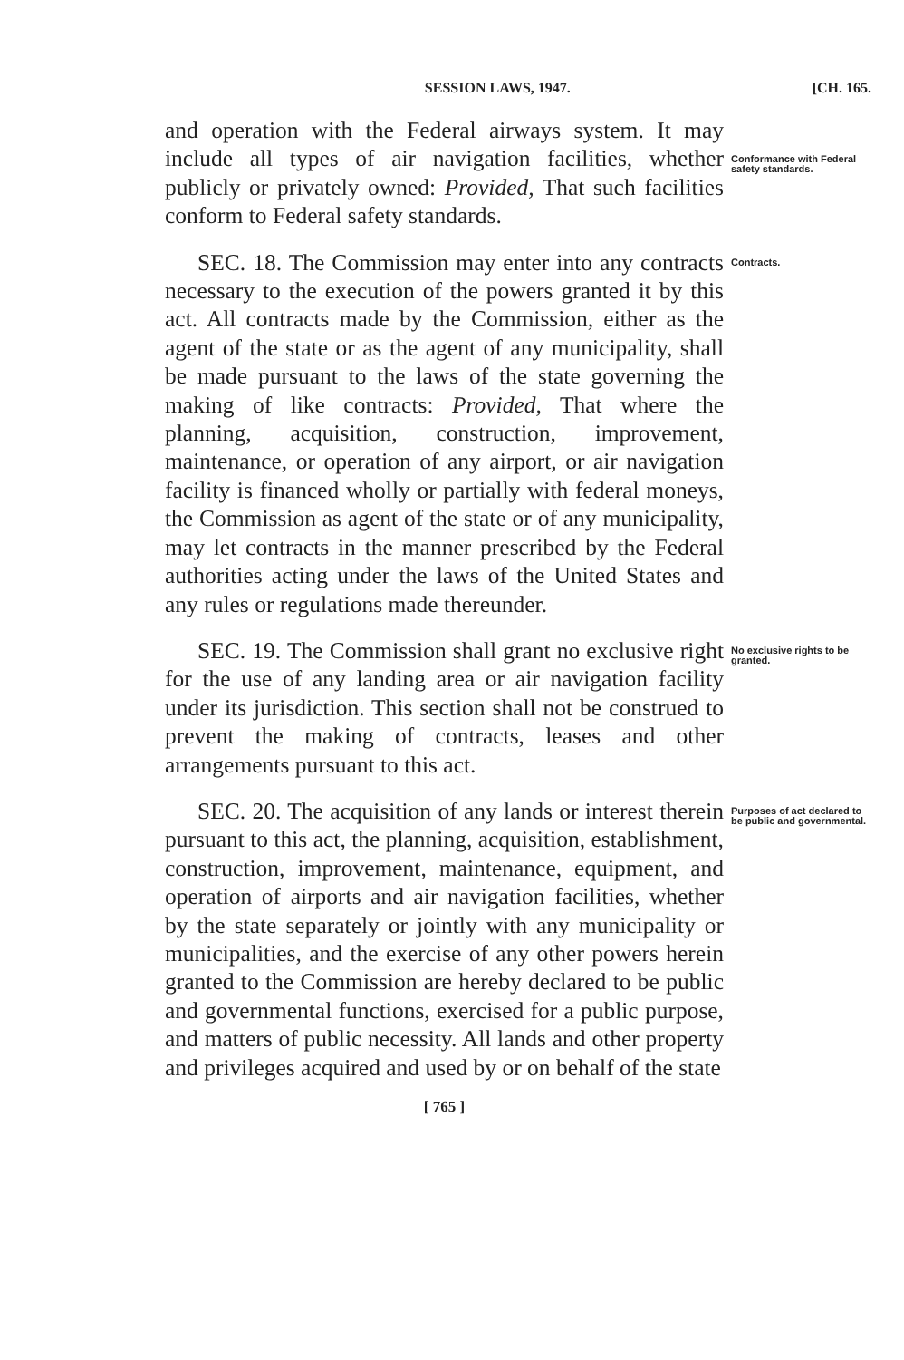SESSION LAWS, 1947. [CH. 165.
and operation with the Federal airways system. It may include all types of air navigation facilities, whether publicly or privately owned: Provided, That such facilities conform to Federal safety standards.
Conformance with Federal safety standards.
SEC. 18. The Commission may enter into any contracts necessary to the execution of the powers granted it by this act. All contracts made by the Commission, either as the agent of the state or as the agent of any municipality, shall be made pursuant to the laws of the state governing the making of like contracts: Provided, That where the planning, acquisition, construction, improvement, maintenance, or operation of any airport, or air navigation facility is financed wholly or partially with federal moneys, the Commission as agent of the state or of any municipality, may let contracts in the manner prescribed by the Federal authorities acting under the laws of the United States and any rules or regulations made thereunder.
Contracts.
SEC. 19. The Commission shall grant no exclusive right for the use of any landing area or air navigation facility under its jurisdiction. This section shall not be construed to prevent the making of contracts, leases and other arrangements pursuant to this act.
No exclusive rights to be granted.
SEC. 20. The acquisition of any lands or interest therein pursuant to this act, the planning, acquisition, establishment, construction, improvement, maintenance, equipment, and operation of airports and air navigation facilities, whether by the state separately or jointly with any municipality or municipalities, and the exercise of any other powers herein granted to the Commission are hereby declared to be public and governmental functions, exercised for a public purpose, and matters of public necessity. All lands and other property and privileges acquired and used by or on behalf of the state
Purposes of act declared to be public and governmental.
[ 765 ]